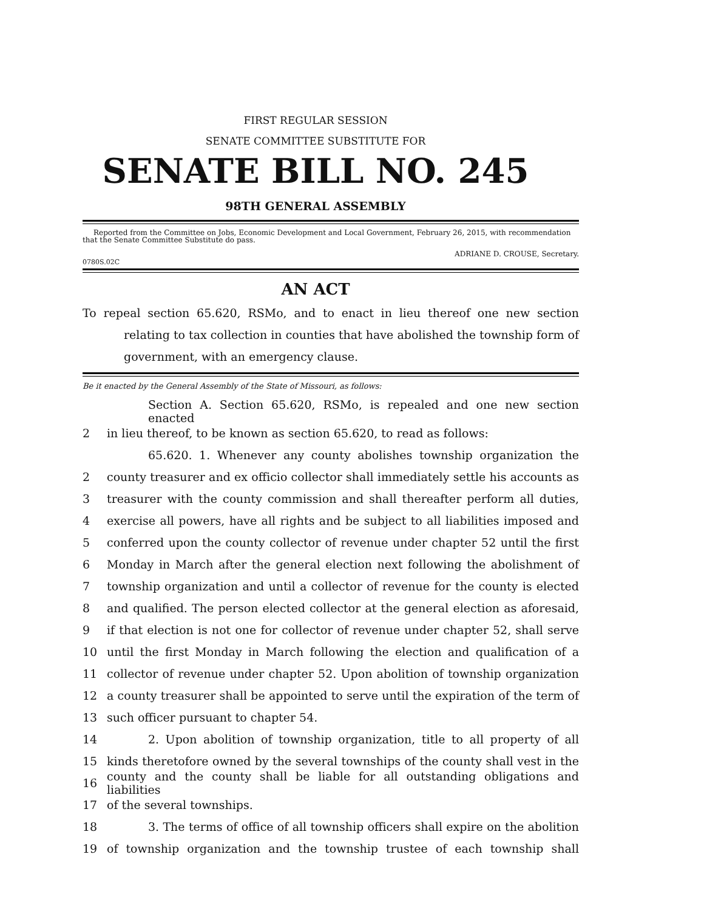FIRST REGULAR SESSION
SENATE COMMITTEE SUBSTITUTE FOR
SENATE BILL NO. 245
98TH GENERAL ASSEMBLY
Reported from the Committee on Jobs, Economic Development and Local Government, February 26, 2015, with recommendation that the Senate Committee Substitute do pass.
ADRIANE D. CROUSE, Secretary.
0780S.02C
AN ACT
To repeal section 65.620, RSMo, and to enact in lieu thereof one new section relating to tax collection in counties that have abolished the township form of government, with an emergency clause.
Be it enacted by the General Assembly of the State of Missouri, as follows:
Section A. Section 65.620, RSMo, is repealed and one new section enacted
2 in lieu thereof, to be known as section 65.620, to read as follows:
65.620. 1. Whenever any county abolishes township organization the
2 county treasurer and ex officio collector shall immediately settle his accounts as
3 treasurer with the county commission and shall thereafter perform all duties,
4 exercise all powers, have all rights and be subject to all liabilities imposed and
5 conferred upon the county collector of revenue under chapter 52 until the first
6 Monday in March after the general election next following the abolishment of
7 township organization and until a collector of revenue for the county is elected
8 and qualified. The person elected collector at the general election as aforesaid,
9 if that election is not one for collector of revenue under chapter 52, shall serve
10 until the first Monday in March following the election and qualification of a
11 collector of revenue under chapter 52. Upon abolition of township organization
12 a county treasurer shall be appointed to serve until the expiration of the term of
13 such officer pursuant to chapter 54.
14 2. Upon abolition of township organization, title to all property of all
15 kinds theretofore owned by the several townships of the county shall vest in the
16 county and the county shall be liable for all outstanding obligations and liabilities
17 of the several townships.
18 3. The terms of office of all township officers shall expire on the abolition
19 of township organization and the township trustee of each township shall